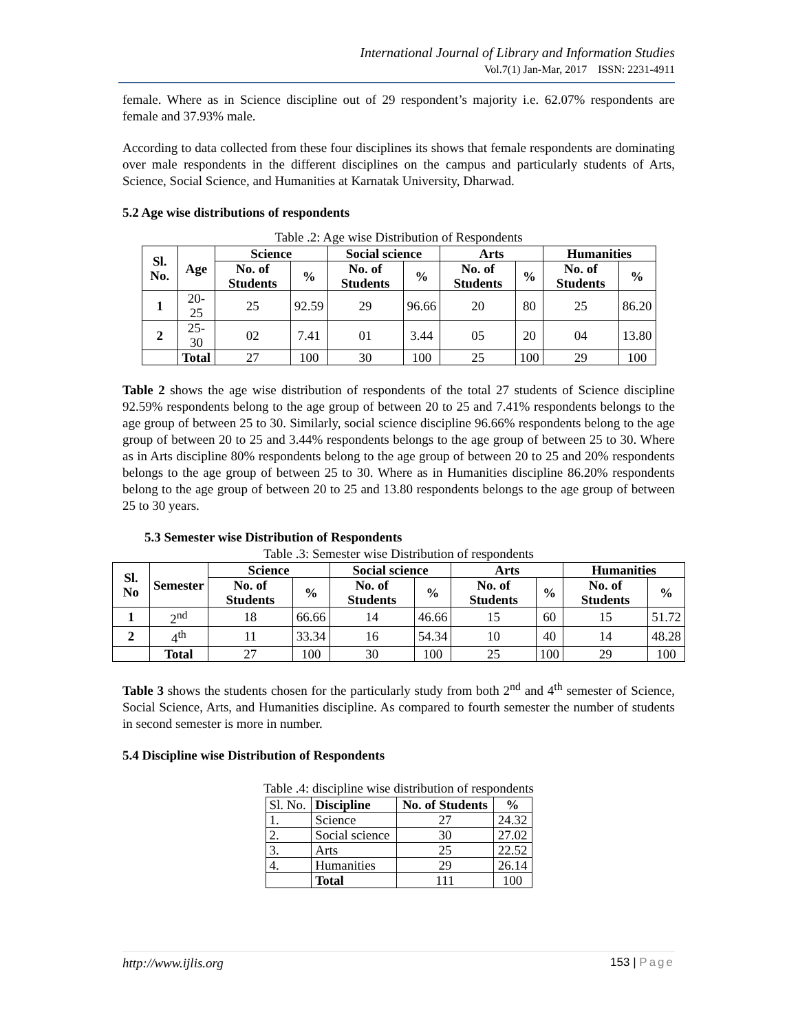International Journal of Library and Information Studies
Vol.7(1) Jan-Mar, 2017 ISSN: 2231-4911
female. Where as in Science discipline out of 29 respondent’s majority i.e. 62.07% respondents are female and 37.93% male.
According to data collected from these four disciplines its shows that female respondents are dominating over male respondents in the different disciplines on the campus and particularly students of Arts, Science, Social Science, and Humanities at Karnatak University, Dharwad.
5.2 Age wise distributions of respondents
Table .2: Age wise Distribution of Respondents
| Sl. No. | Age | Science | | Social science | | Arts | | Humanities | |
| --- | --- | --- | --- | --- | --- | --- | --- | --- | --- |
| | | No. of Students | % | No. of Students | % | No. of Students | % | No. of Students | % |
| 1 | 20-25 | 25 | 92.59 | 29 | 96.66 | 20 | 80 | 25 | 86.20 |
| 2 | 25-30 | 02 | 7.41 | 01 | 3.44 | 05 | 20 | 04 | 13.80 |
| | Total | 27 | 100 | 30 | 100 | 25 | 100 | 29 | 100 |
Table 2 shows the age wise distribution of respondents of the total 27 students of Science discipline 92.59% respondents belong to the age group of between 20 to 25 and 7.41% respondents belongs to the age group of between 25 to 30. Similarly, social science discipline 96.66% respondents belong to the age group of between 20 to 25 and 3.44% respondents belongs to the age group of between 25 to 30. Where as in Arts discipline 80% respondents belong to the age group of between 20 to 25 and 20% respondents belongs to the age group of between 25 to 30. Where as in Humanities discipline 86.20% respondents belong to the age group of between 20 to 25 and 13.80 respondents belongs to the age group of between 25 to 30 years.
5.3 Semester wise Distribution of Respondents
Table .3: Semester wise Distribution of respondents
| Sl. No | Semester | Science | | Social science | | Arts | | Humanities | |
| --- | --- | --- | --- | --- | --- | --- | --- | --- | --- |
| | | No. of Students | % | No. of Students | % | No. of Students | % | No. of Students | % |
| 1 | 2<sup>nd</sup> | 18 | 66.66 | 14 | 46.66 | 15 | 60 | 15 | 51.72 |
| 2 | 4<sup>th</sup> | 11 | 33.34 | 16 | 54.34 | 10 | 40 | 14 | 48.28 |
| | Total | 27 | 100 | 30 | 100 | 25 | 100 | 29 | 100 |
Table 3 shows the students chosen for the particularly study from both 2<sup>nd</sup> and 4<sup>th</sup> semester of Science, Social Science, Arts, and Humanities discipline. As compared to fourth semester the number of students in second semester is more in number.
5.4 Discipline wise Distribution of Respondents
Table .4: discipline wise distribution of respondents
| Sl. No. | Discipline | No. of Students | % |
| 1. | Science | 27 | 24.32 |
| 2. | Social science | 30 | 27.02 |
| 3. | Arts | 25 | 22.52 |
| 4. | Humanities | 29 | 26.14 |
| | Total | 111 | 100 |
http://www.ijlis.org 153 | Page